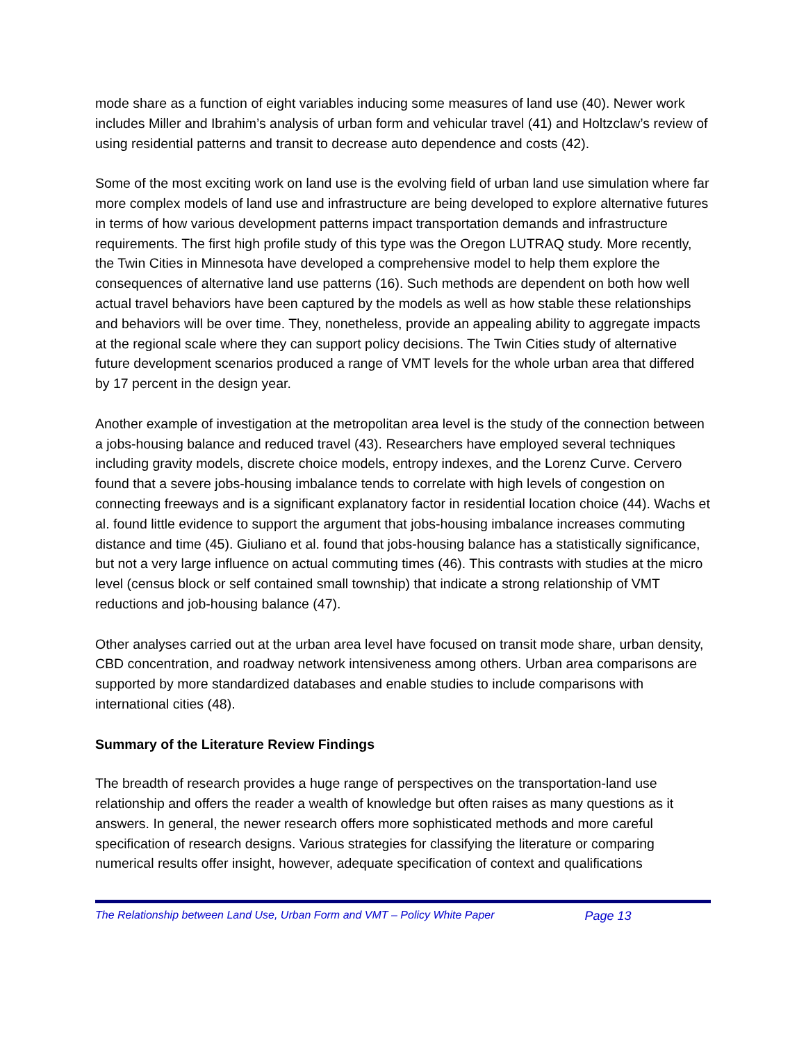mode share as a function of eight variables inducing some measures of land use (40). Newer work includes Miller and Ibrahim’s analysis of urban form and vehicular travel (41) and Holtzclaw’s review of using residential patterns and transit to decrease auto dependence and costs (42).
Some of the most exciting work on land use is the evolving field of urban land use simulation where far more complex models of land use and infrastructure are being developed to explore alternative futures in terms of how various development patterns impact transportation demands and infrastructure requirements. The first high profile study of this type was the Oregon LUTRAQ study. More recently, the Twin Cities in Minnesota have developed a comprehensive model to help them explore the consequences of alternative land use patterns (16). Such methods are dependent on both how well actual travel behaviors have been captured by the models as well as how stable these relationships and behaviors will be over time. They, nonetheless, provide an appealing ability to aggregate impacts at the regional scale where they can support policy decisions. The Twin Cities study of alternative future development scenarios produced a range of VMT levels for the whole urban area that differed by 17 percent in the design year.
Another example of investigation at the metropolitan area level is the study of the connection between a jobs-housing balance and reduced travel (43). Researchers have employed several techniques including gravity models, discrete choice models, entropy indexes, and the Lorenz Curve. Cervero found that a severe jobs-housing imbalance tends to correlate with high levels of congestion on connecting freeways and is a significant explanatory factor in residential location choice (44). Wachs et al. found little evidence to support the argument that jobs-housing imbalance increases commuting distance and time (45). Giuliano et al. found that jobs-housing balance has a statistically significance, but not a very large influence on actual commuting times (46). This contrasts with studies at the micro level (census block or self contained small township) that indicate a strong relationship of VMT reductions and job-housing balance (47).
Other analyses carried out at the urban area level have focused on transit mode share, urban density, CBD concentration, and roadway network intensiveness among others. Urban area comparisons are supported by more standardized databases and enable studies to include comparisons with international cities (48).
Summary of the Literature Review Findings
The breadth of research provides a huge range of perspectives on the transportation-land use relationship and offers the reader a wealth of knowledge but often raises as many questions as it answers. In general, the newer research offers more sophisticated methods and more careful specification of research designs. Various strategies for classifying the literature or comparing numerical results offer insight, however, adequate specification of context and qualifications
The Relationship between Land Use, Urban Form and VMT – Policy White Paper Page 13